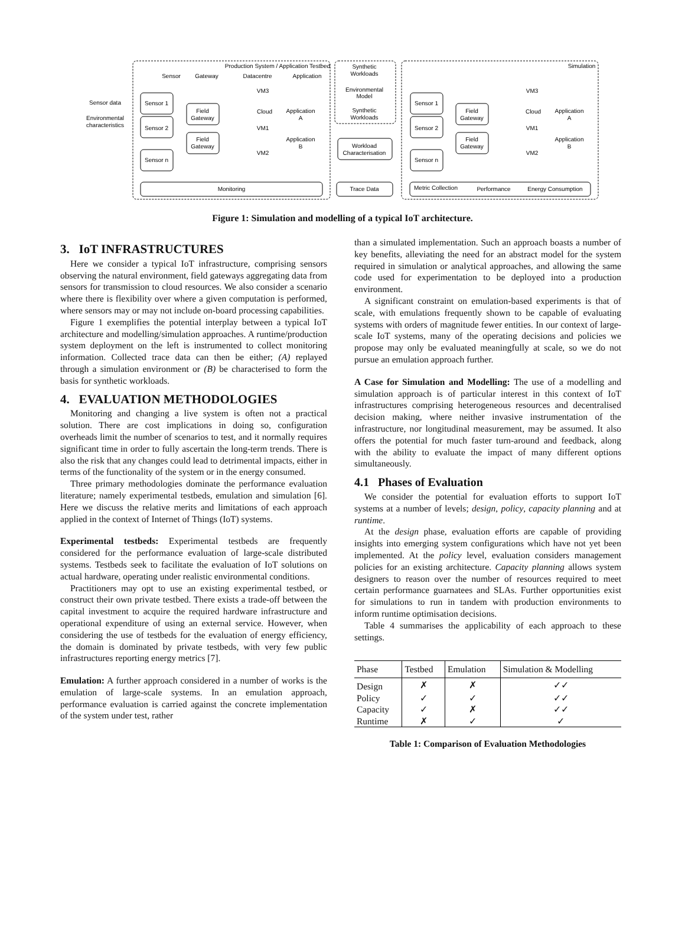Production System / Application Testbed
Sensor
Gateway
Datacentre
Application
Sensor 1
Sensor 2
Sensor n
Field
Gateway
Field
Gateway
VM3
VM1
VM2
Cloud
Application
A
Application
B
Monitoring
Trace Data
Synthetic
Workloads
Environmental
Model
Synthetic
Workloads
Workload
Characterisation
Simulation
Sensor 1
Sensor 2
Sensor n
Field
Gateway
Field
Gateway
VM3
VM1
VM2
Cloud
Application
A
Application
B
Metric Collection
Performance
Energy Consumption
Sensor data
Environmental
characteristics
Figure 1: Simulation and modelling of a typical IoT architecture.
3. IoT INFRASTRUCTURES
Here we consider a typical IoT infrastructure, comprising sensors observing the natural environment, field gateways aggregating data from sensors for transmission to cloud resources. We also consider a scenario where there is flexibility over where a given computation is performed, where sensors may or may not include on-board processing capabilities.
Figure 1 exemplifies the potential interplay between a typical IoT architecture and modelling/simulation approaches. A runtime/production system deployment on the left is instrumented to collect monitoring information. Collected trace data can then be either; (A) replayed through a simulation environment or (B) be characterised to form the basis for synthetic workloads.
4. EVALUATION METHODOLOGIES
Monitoring and changing a live system is often not a practical solution. There are cost implications in doing so, configuration overheads limit the number of scenarios to test, and it normally requires significant time in order to fully ascertain the long-term trends. There is also the risk that any changes could lead to detrimental impacts, either in terms of the functionality of the system or in the energy consumed.
Three primary methodologies dominate the performance evaluation literature; namely experimental testbeds, emulation and simulation [6]. Here we discuss the relative merits and limitations of each approach applied in the context of Internet of Things (IoT) systems.
Experimental testbeds: Experimental testbeds are frequently considered for the performance evaluation of large-scale distributed systems. Testbeds seek to facilitate the evaluation of IoT solutions on actual hardware, operating under realistic environmental conditions.
Practitioners may opt to use an existing experimental testbed, or construct their own private testbed. There exists a trade-off between the capital investment to acquire the required hardware infrastructure and operational expenditure of using an external service. However, when considering the use of testbeds for the evaluation of energy efficiency, the domain is dominated by private testbeds, with very few public infrastructures reporting energy metrics [7].
Emulation: A further approach considered in a number of works is the emulation of large-scale systems. In an emulation approach, performance evaluation is carried against the concrete implementation of the system under test, rather
than a simulated implementation. Such an approach boasts a number of key benefits, alleviating the need for an abstract model for the system required in simulation or analytical approaches, and allowing the same code used for experimentation to be deployed into a production environment.
A significant constraint on emulation-based experiments is that of scale, with emulations frequently shown to be capable of evaluating systems with orders of magnitude fewer entities. In our context of large-scale IoT systems, many of the operating decisions and policies we propose may only be evaluated meaningfully at scale, so we do not pursue an emulation approach further.
A Case for Simulation and Modelling: The use of a modelling and simulation approach is of particular interest in this context of IoT infrastructures comprising heterogeneous resources and decentralised decision making, where neither invasive instrumentation of the infrastructure, nor longitudinal measurement, may be assumed. It also offers the potential for much faster turn-around and feedback, along with the ability to evaluate the impact of many different options simultaneously.
4.1 Phases of Evaluation
We consider the potential for evaluation efforts to support IoT systems at a number of levels; design, policy, capacity planning and at runtime.
At the design phase, evaluation efforts are capable of providing insights into emerging system configurations which have not yet been implemented. At the policy level, evaluation considers management policies for an existing architecture. Capacity planning allows system designers to reason over the number of resources required to meet certain performance guarnatees and SLAs. Further opportunities exist for simulations to run in tandem with production environments to inform runtime optimisation decisions.
Table 4 summarises the applicability of each approach to these settings.
| Phase | Testbed | Emulation | Simulation & Modelling |
| --- | --- | --- | --- |
| Design | ✗ | ✗ | ✓✓ |
| Policy | ✓ | ✓ | ✓✓ |
| Capacity | ✓ | ✗ | ✓✓ |
| Runtime | ✗ | ✓ | ✓ |
Table 1: Comparison of Evaluation Methodologies